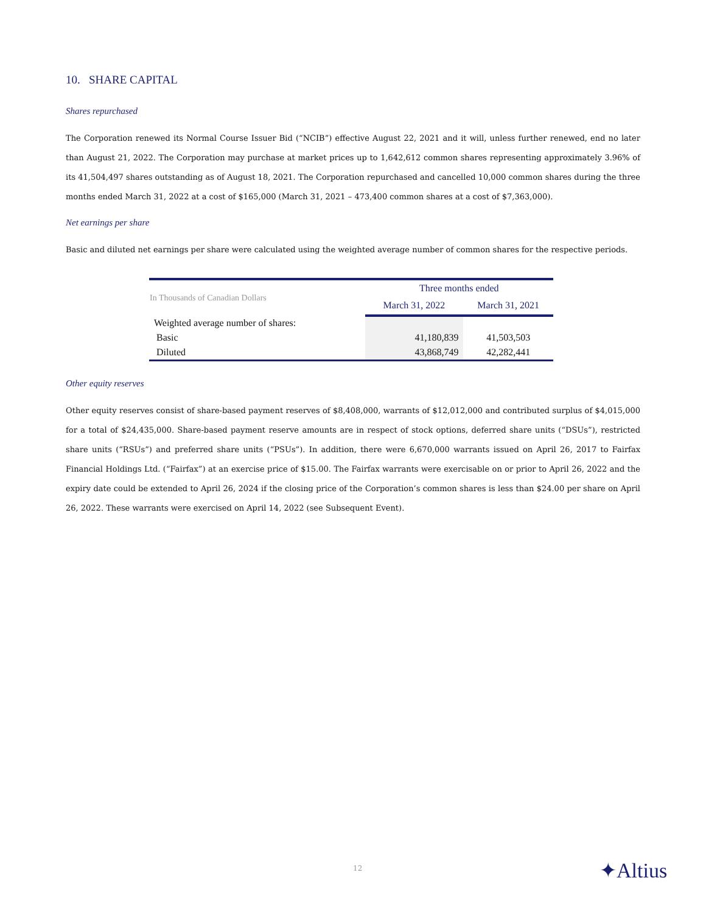10. SHARE CAPITAL
Shares repurchased
The Corporation renewed its Normal Course Issuer Bid (“NCIB”) effective August 22, 2021 and it will, unless further renewed, end no later than August 21, 2022. The Corporation may purchase at market prices up to 1,642,612 common shares representing approximately 3.96% of its 41,504,497 shares outstanding as of August 18, 2021. The Corporation repurchased and cancelled 10,000 common shares during the three months ended March 31, 2022 at a cost of $165,000 (March 31, 2021 – 473,400 common shares at a cost of $7,363,000).
Net earnings per share
Basic and diluted net earnings per share were calculated using the weighted average number of common shares for the respective periods.
| In Thousands of Canadian Dollars | Three months ended | |
| --- | --- | --- |
| | March 31, 2022 | March 31, 2021 |
| Weighted average number of shares: | | |
| Basic | 41,180,839 | 41,503,503 |
| Diluted | 43,868,749 | 42,282,441 |
Other equity reserves
Other equity reserves consist of share-based payment reserves of $8,408,000, warrants of $12,012,000 and contributed surplus of $4,015,000 for a total of $24,435,000. Share-based payment reserve amounts are in respect of stock options, deferred share units (“DSUs”), restricted share units (“RSUs”) and preferred share units (“PSUs”). In addition, there were 6,670,000 warrants issued on April 26, 2017 to Fairfax Financial Holdings Ltd. (“Fairfax”) at an exercise price of $15.00. The Fairfax warrants were exercisable on or prior to April 26, 2022 and the expiry date could be extended to April 26, 2024 if the closing price of the Corporation’s common shares is less than $24.00 per share on April 26, 2022. These warrants were exercised on April 14, 2022 (see Subsequent Event).
12 ✦Altius